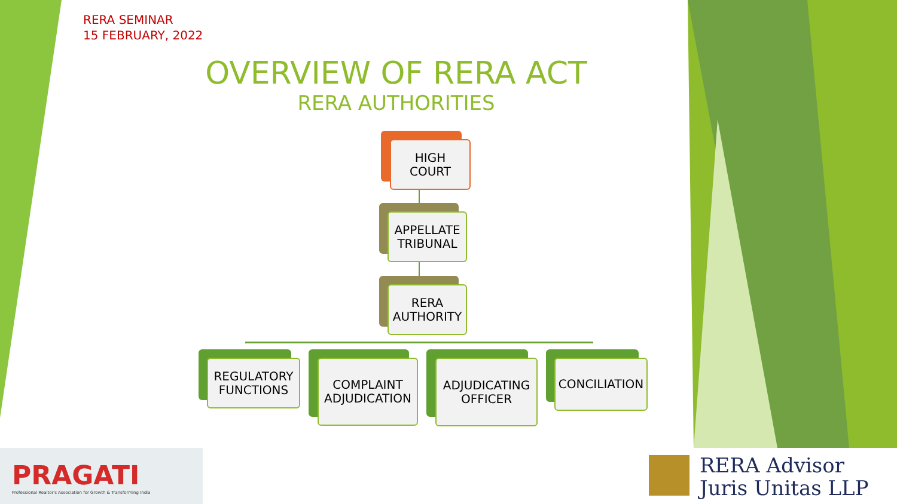RERA SEMINAR
15 FEBRUARY, 2022
OVERVIEW OF RERA ACT
RERA AUTHORITIES
HIGH
COURT
APPELLATE
TRIBUNAL
RERA
AUTHORITY
REGULATORY
FUNCTIONS
COMPLAINT
ADJUDICATION
ADJUDICATING
OFFICER
CONCILIATION
PRAGATI
Professional Realtor's Association for Growth & Transforming India
RERA Advisor
Juris Unitas LLP